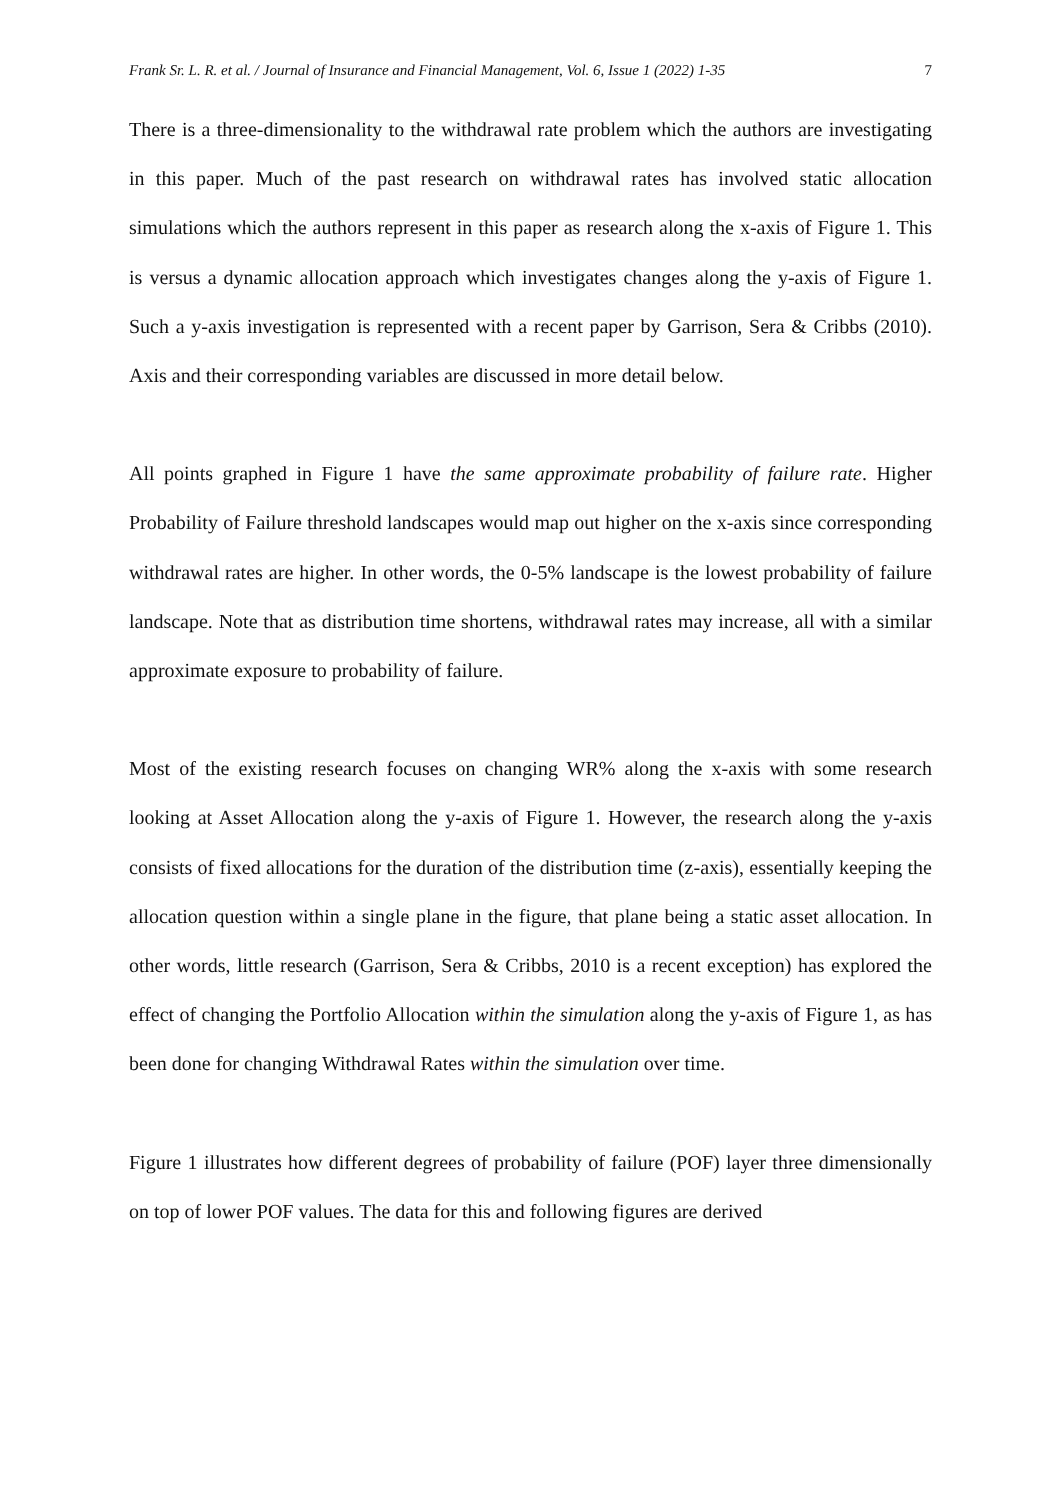Frank Sr. L. R. et al. / Journal of Insurance and Financial Management, Vol. 6, Issue 1 (2022) 1-35 7
There is a three-dimensionality to the withdrawal rate problem which the authors are investigating in this paper. Much of the past research on withdrawal rates has involved static allocation simulations which the authors represent in this paper as research along the x-axis of Figure 1. This is versus a dynamic allocation approach which investigates changes along the y-axis of Figure 1. Such a y-axis investigation is represented with a recent paper by Garrison, Sera & Cribbs (2010). Axis and their corresponding variables are discussed in more detail below.
All points graphed in Figure 1 have the same approximate probability of failure rate. Higher Probability of Failure threshold landscapes would map out higher on the x-axis since corresponding withdrawal rates are higher. In other words, the 0-5% landscape is the lowest probability of failure landscape. Note that as distribution time shortens, withdrawal rates may increase, all with a similar approximate exposure to probability of failure.
Most of the existing research focuses on changing WR% along the x-axis with some research looking at Asset Allocation along the y-axis of Figure 1. However, the research along the y-axis consists of fixed allocations for the duration of the distribution time (z-axis), essentially keeping the allocation question within a single plane in the figure, that plane being a static asset allocation. In other words, little research (Garrison, Sera & Cribbs, 2010 is a recent exception) has explored the effect of changing the Portfolio Allocation within the simulation along the y-axis of Figure 1, as has been done for changing Withdrawal Rates within the simulation over time.
Figure 1 illustrates how different degrees of probability of failure (POF) layer three dimensionally on top of lower POF values. The data for this and following figures are derived